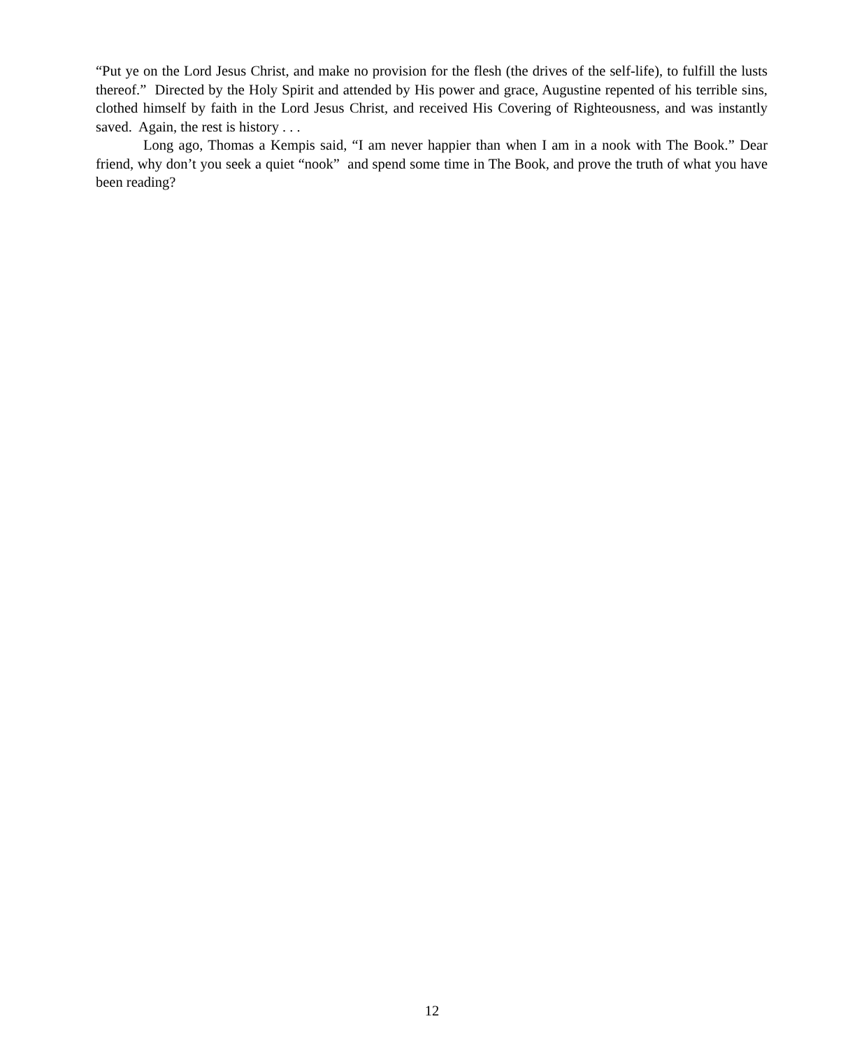“Put ye on the Lord Jesus Christ, and make no provision for the flesh (the drives of the self-life), to fulfill the lusts thereof.” Directed by the Holy Spirit and attended by His power and grace, Augustine repented of his terrible sins, clothed himself by faith in the Lord Jesus Christ, and received His Covering of Righteousness, and was instantly saved. Again, the rest is history . . .
Long ago, Thomas a Kempis said, “I am never happier than when I am in a nook with The Book.” Dear friend, why don’t you seek a quiet “nook” and spend some time in The Book, and prove the truth of what you have been reading?
12